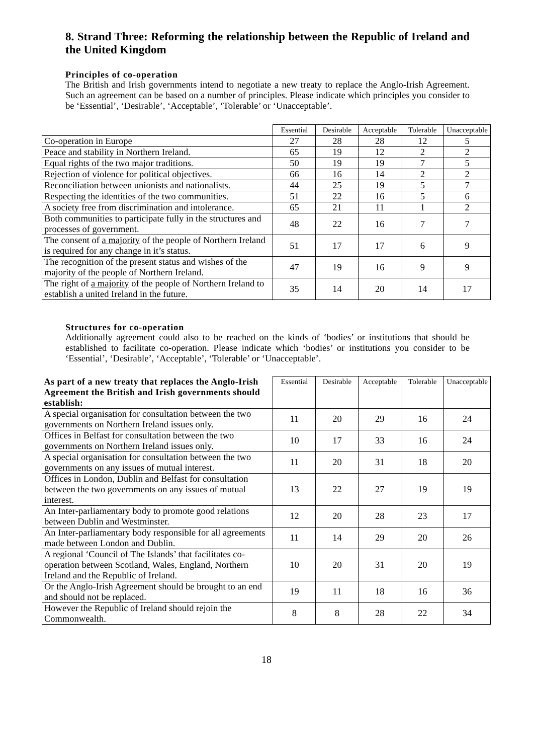8. Strand Three: Reforming the relationship between the Republic of Ireland and the United Kingdom
Principles of co-operation
The British and Irish governments intend to negotiate a new treaty to replace the Anglo-Irish Agreement. Such an agreement can be based on a number of principles. Please indicate which principles you consider to be ‘Essential’, ‘Desirable’, ‘Acceptable’, ‘Tolerable’ or ‘Unacceptable’.
| | Essential | Desirable | Acceptable | Tolerable | Unacceptable |
| --- | --- | --- | --- | --- | --- |
| Co-operation in Europe | 27 | 28 | 28 | 12 | 5 |
| Peace and stability in Northern Ireland. | 65 | 19 | 12 | 2 | 2 |
| Equal rights of the two major traditions. | 50 | 19 | 19 | 7 | 5 |
| Rejection of violence for political objectives. | 66 | 16 | 14 | 2 | 2 |
| Reconciliation between unionists and nationalists. | 44 | 25 | 19 | 5 | 7 |
| Respecting the identities of the two communities. | 51 | 22 | 16 | 5 | 6 |
| A society free from discrimination and intolerance. | 65 | 21 | 11 | 1 | 2 |
| Both communities to participate fully in the structures and processes of government. | 48 | 22 | 16 | 7 | 7 |
| The consent of a majority of the people of Northern Ireland is required for any change in it’s status. | 51 | 17 | 17 | 6 | 9 |
| The recognition of the present status and wishes of the majority of the people of Northern Ireland. | 47 | 19 | 16 | 9 | 9 |
| The right of a majority of the people of Northern Ireland to establish a united Ireland in the future. | 35 | 14 | 20 | 14 | 17 |
Structures for co-operation
Additionally agreement could also to be reached on the kinds of ‘bodies’ or institutions that should be established to facilitate co-operation. Please indicate which ‘bodies’ or institutions you consider to be ‘Essential’, ‘Desirable’, ‘Acceptable’, ‘Tolerable’ or ‘Unacceptable’.
| As part of a new treaty that replaces the Anglo-Irish Agreement the British and Irish governments should establish: | Essential | Desirable | Acceptable | Tolerable | Unacceptable |
| --- | --- | --- | --- | --- | --- |
| A special organisation for consultation between the two governments on Northern Ireland issues only. | 11 | 20 | 29 | 16 | 24 |
| Offices in Belfast for consultation between the two governments on Northern Ireland issues only. | 10 | 17 | 33 | 16 | 24 |
| A special organisation for consultation between the two governments on any issues of mutual interest. | 11 | 20 | 31 | 18 | 20 |
| Offices in London, Dublin and Belfast for consultation between the two governments on any issues of mutual interest. | 13 | 22 | 27 | 19 | 19 |
| An Inter-parliamentary body to promote good relations between Dublin and Westminster. | 12 | 20 | 28 | 23 | 17 |
| An Inter-parliamentary body responsible for all agreements made between London and Dublin. | 11 | 14 | 29 | 20 | 26 |
| A regional ‘Council of The Islands’ that facilitates co-operation between Scotland, Wales, England, Northern Ireland and the Republic of Ireland. | 10 | 20 | 31 | 20 | 19 |
| Or the Anglo-Irish Agreement should be brought to an end and should not be replaced. | 19 | 11 | 18 | 16 | 36 |
| However the Republic of Ireland should rejoin the Commonwealth. | 8 | 8 | 28 | 22 | 34 |
18